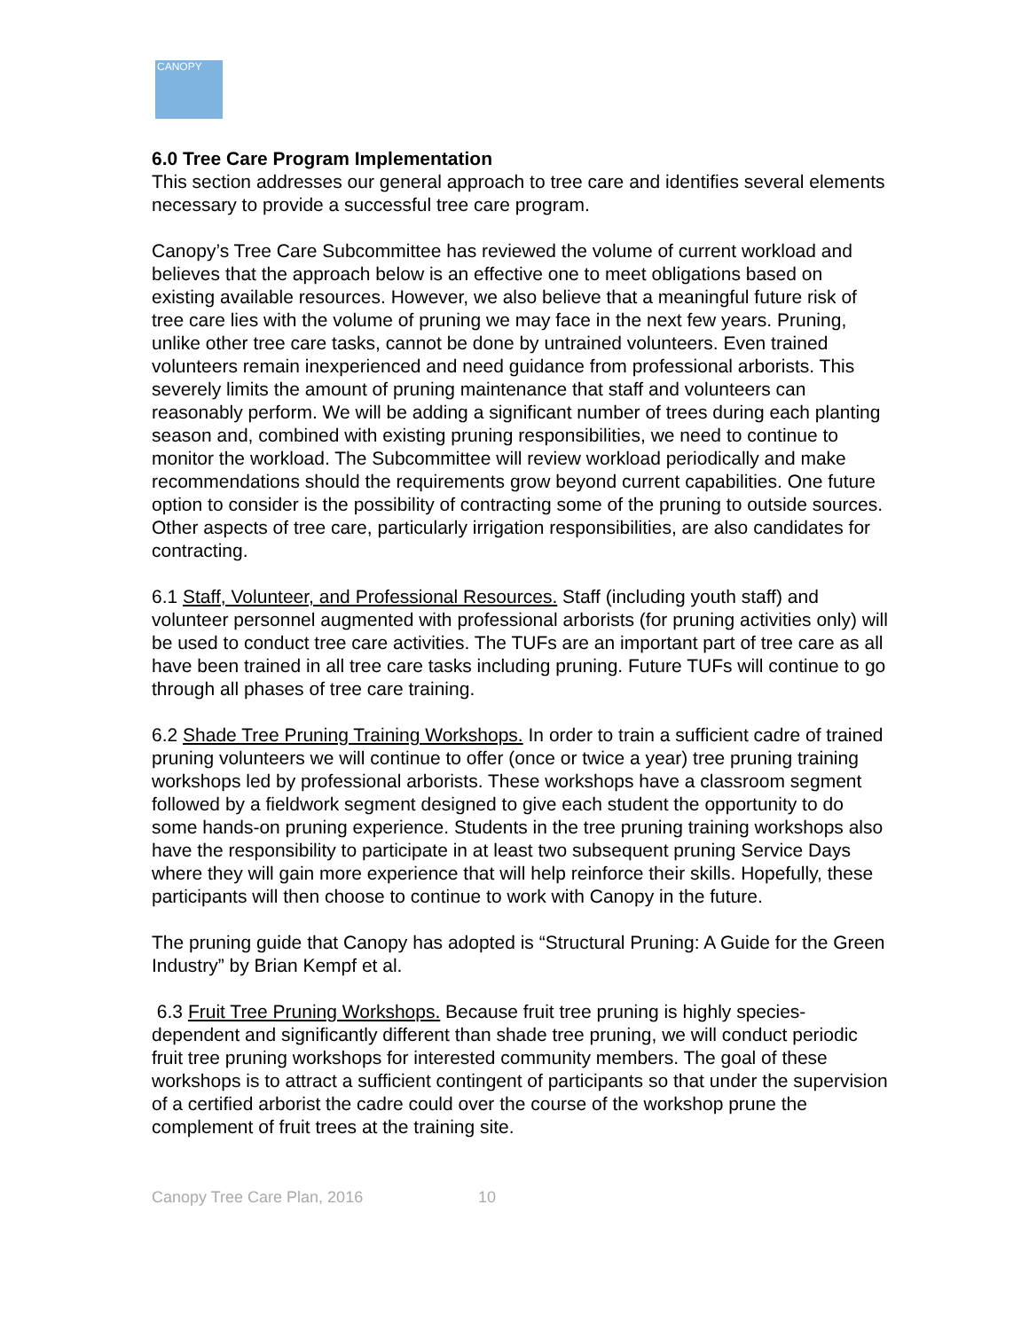CANOPY
6.0 Tree Care Program Implementation
This section addresses our general approach to tree care and identifies several elements necessary to provide a successful tree care program.
Canopy’s Tree Care Subcommittee has reviewed the volume of current workload and believes that the approach below is an effective one to meet obligations based on existing available resources. However, we also believe that a meaningful future risk of tree care lies with the volume of pruning we may face in the next few years. Pruning, unlike other tree care tasks, cannot be done by untrained volunteers. Even trained volunteers remain inexperienced and need guidance from professional arborists. This severely limits the amount of pruning maintenance that staff and volunteers can reasonably perform. We will be adding a significant number of trees during each planting season and, combined with existing pruning responsibilities, we need to continue to monitor the workload. The Subcommittee will review workload periodically and make recommendations should the requirements grow beyond current capabilities. One future option to consider is the possibility of contracting some of the pruning to outside sources. Other aspects of tree care, particularly irrigation responsibilities, are also candidates for contracting.
6.1 Staff, Volunteer, and Professional Resources. Staff (including youth staff) and volunteer personnel augmented with professional arborists (for pruning activities only) will be used to conduct tree care activities. The TUFs are an important part of tree care as all have been trained in all tree care tasks including pruning. Future TUFs will continue to go through all phases of tree care training.
6.2 Shade Tree Pruning Training Workshops. In order to train a sufficient cadre of trained pruning volunteers we will continue to offer (once or twice a year) tree pruning training workshops led by professional arborists. These workshops have a classroom segment followed by a fieldwork segment designed to give each student the opportunity to do some hands-on pruning experience. Students in the tree pruning training workshops also have the responsibility to participate in at least two subsequent pruning Service Days where they will gain more experience that will help reinforce their skills. Hopefully, these participants will then choose to continue to work with Canopy in the future.
The pruning guide that Canopy has adopted is “Structural Pruning: A Guide for the Green Industry” by Brian Kempf et al.
6.3 Fruit Tree Pruning Workshops. Because fruit tree pruning is highly species-dependent and significantly different than shade tree pruning, we will conduct periodic fruit tree pruning workshops for interested community members. The goal of these workshops is to attract a sufficient contingent of participants so that under the supervision of a certified arborist the cadre could over the course of the workshop prune the complement of fruit trees at the training site.
Canopy Tree Care Plan, 2016 10